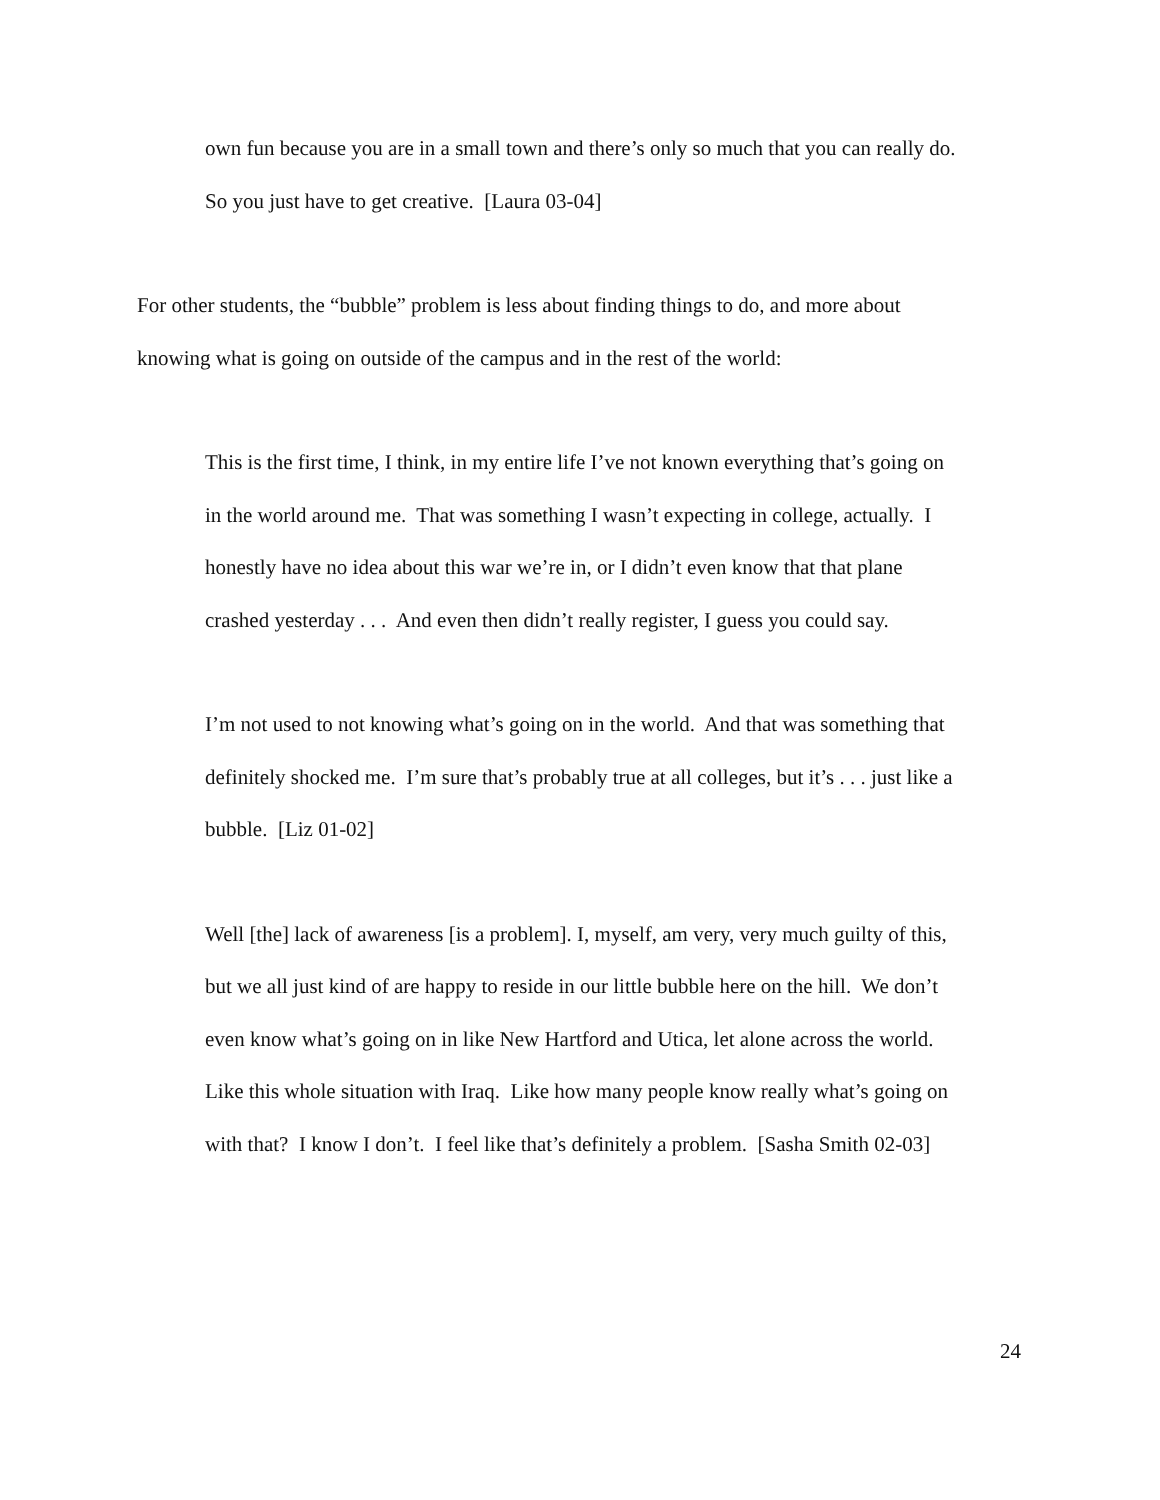own fun because you are in a small town and there’s only so much that you can really do. So you just have to get creative. [Laura 03-04]
For other students, the “bubble” problem is less about finding things to do, and more about knowing what is going on outside of the campus and in the rest of the world:
This is the first time, I think, in my entire life I’ve not known everything that’s going on in the world around me. That was something I wasn’t expecting in college, actually. I honestly have no idea about this war we’re in, or I didn’t even know that that plane crashed yesterday . . . And even then didn’t really register, I guess you could say.
I’m not used to not knowing what’s going on in the world. And that was something that definitely shocked me. I’m sure that’s probably true at all colleges, but it’s . . . just like a bubble. [Liz 01-02]
Well [the] lack of awareness [is a problem]. I, myself, am very, very much guilty of this, but we all just kind of are happy to reside in our little bubble here on the hill. We don’t even know what’s going on in like New Hartford and Utica, let alone across the world. Like this whole situation with Iraq. Like how many people know really what’s going on with that? I know I don’t. I feel like that’s definitely a problem. [Sasha Smith 02-03]
24